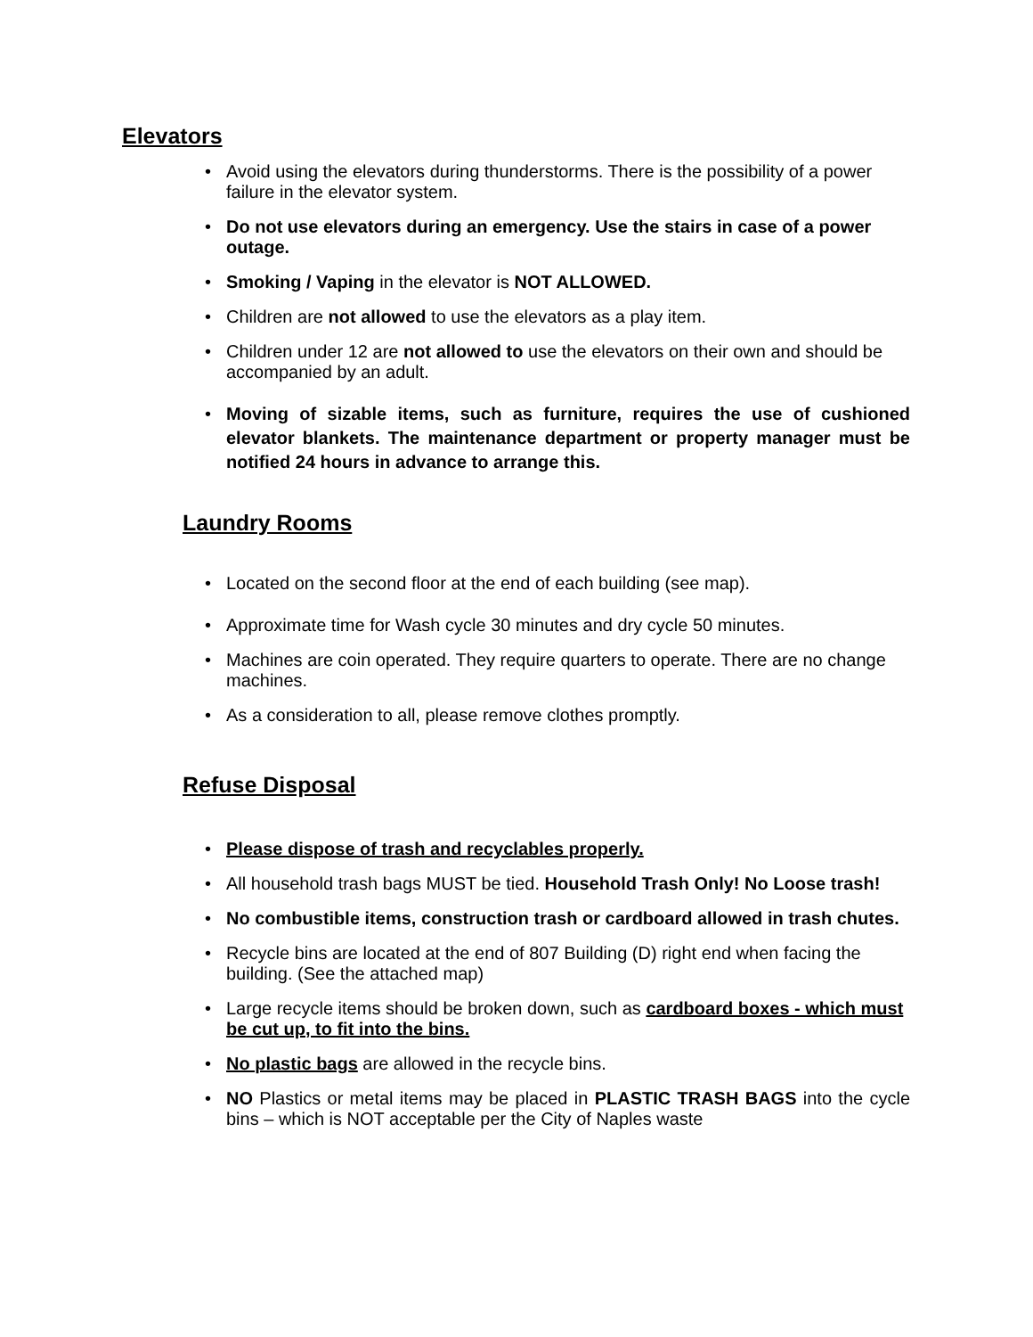Elevators
• Avoid using the elevators during thunderstorms. There is the possibility of a power failure in the elevator system.
• Do not use elevators during an emergency. Use the stairs in case of a power outage.
• Smoking / Vaping in the elevator is NOT ALLOWED.
• Children are not allowed to use the elevators as a play item.
• Children under 12 are not allowed to use the elevators on their own and should be accompanied by an adult.
• Moving of sizable items, such as furniture, requires the use of cushioned elevator blankets. The maintenance department or property manager must be notified 24 hours in advance to arrange this.
Laundry Rooms
• Located on the second floor at the end of each building (see map).
• Approximate time for Wash cycle 30 minutes and dry cycle 50 minutes.
• Machines are coin operated. They require quarters to operate. There are no change machines.
• As a consideration to all, please remove clothes promptly.
Refuse Disposal
• Please dispose of trash and recyclables properly.
• All household trash bags MUST be tied. Household Trash Only! No Loose trash!
• No combustible items, construction trash or cardboard allowed in trash chutes.
• Recycle bins are located at the end of 807 Building (D) right end when facing the building. (See the attached map)
• Large recycle items should be broken down, such as cardboard boxes - which must be cut up, to fit into the bins.
• No plastic bags are allowed in the recycle bins.
• NO Plastics or metal items may be placed in PLASTIC TRASH BAGS into the cycle bins – which is NOT acceptable per the City of Naples waste